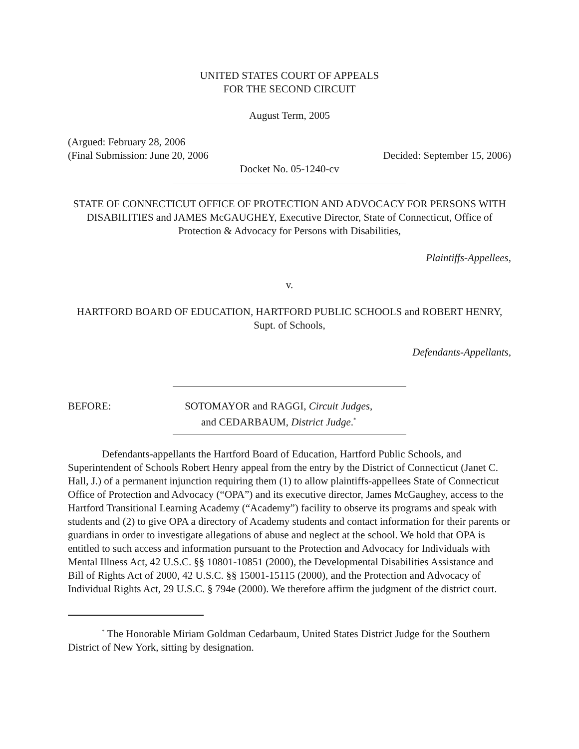UNITED STATES COURT OF APPEALS
FOR THE SECOND CIRCUIT
August Term, 2005
(Argued: February 28, 2006
(Final Submission: June 20, 2006 Decided: September 15, 2006)
Docket No. 05-1240-cv
STATE OF CONNECTICUT OFFICE OF PROTECTION AND ADVOCACY FOR PERSONS WITH DISABILITIES and JAMES McGAUGHEY, Executive Director, State of Connecticut, Office of Protection & Advocacy for Persons with Disabilities,
Plaintiffs-Appellees,
v.
HARTFORD BOARD OF EDUCATION, HARTFORD PUBLIC SCHOOLS and ROBERT HENRY, Supt. of Schools,
Defendants-Appellants,
BEFORE: SOTOMAYOR and RAGGI, Circuit Judges,
and CEDARBAUM, District Judge.<sup>*</sup>
Defendants-appellants the Hartford Board of Education, Hartford Public Schools, and Superintendent of Schools Robert Henry appeal from the entry by the District of Connecticut (Janet C. Hall, J.) of a permanent injunction requiring them (1) to allow plaintiffs-appellees State of Connecticut Office of Protection and Advocacy (“OPA”) and its executive director, James McGaughey, access to the Hartford Transitional Learning Academy (“Academy”) facility to observe its programs and speak with students and (2) to give OPA a directory of Academy students and contact information for their parents or guardians in order to investigate allegations of abuse and neglect at the school. We hold that OPA is entitled to such access and information pursuant to the Protection and Advocacy for Individuals with Mental Illness Act, 42 U.S.C. §§ 10801-10851 (2000), the Developmental Disabilities Assistance and Bill of Rights Act of 2000, 42 U.S.C. §§ 15001-15115 (2000), and the Protection and Advocacy of Individual Rights Act, 29 U.S.C. § 794e (2000). We therefore affirm the judgment of the district court.
<sup>*</sup> The Honorable Miriam Goldman Cedarbaum, United States District Judge for the Southern District of New York, sitting by designation.